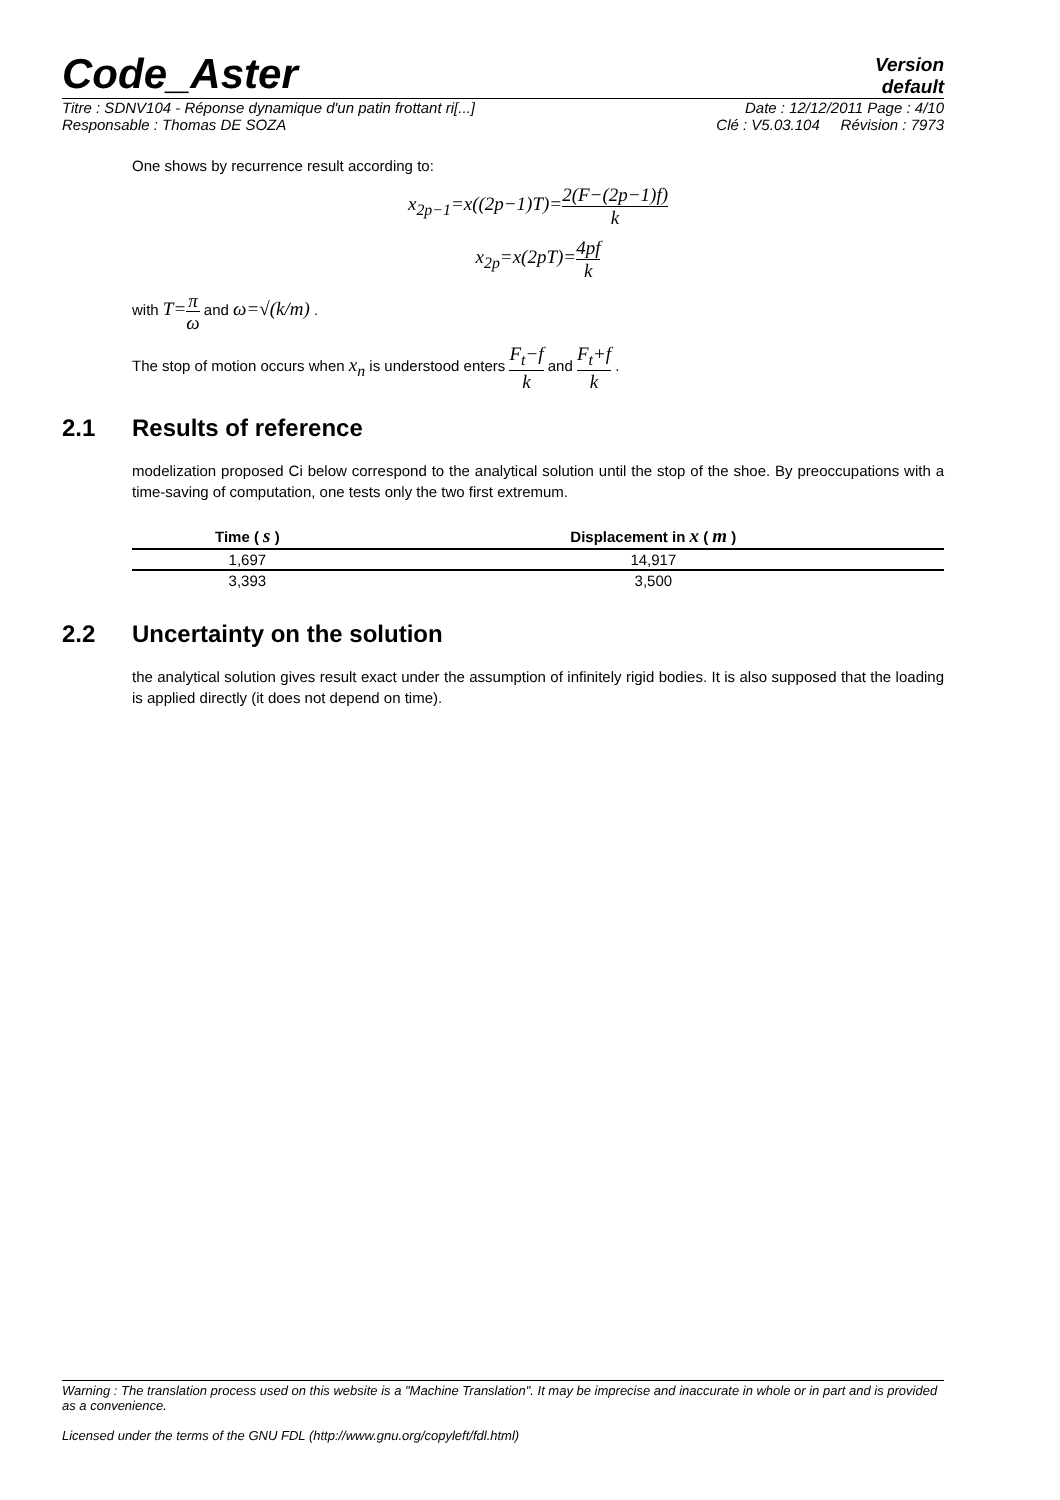Code_Aster
Version
default
Titre : SDNV104 - Réponse dynamique d'un patin frottant ri[...] Date : 12/12/2011 Page : 4/10
Responsable : Thomas DE SOZA Clé : V5.03.104 Révision : 7973
One shows by recurrence result according to:
x<sub>2p−1</sub>=x((2p−1)T)=2(F−(2p−1)f) k
x<sub>2p</sub>=x(2pT)=4pf k
with T=π ω and ω=√(k/m) .
The stop of motion occurs when x<sub>n</sub> is understood enters F<sub>t</sub>−f k and F<sub>t</sub>+f k .
2.1 Results of reference
modelization proposed Ci below correspond to the analytical solution until the stop of the shoe. By preoccupations with a time-saving of computation, one tests only the two first extremum.
| Time ( s ) | Displacement in x ( m ) |
| --- | --- |
| 1,697 | 14,917 |
| 3,393 | 3,500 |
2.2 Uncertainty on the solution
the analytical solution gives result exact under the assumption of infinitely rigid bodies. It is also supposed that the loading is applied directly (it does not depend on time).
Warning : The translation process used on this website is a "Machine Translation". It may be imprecise and inaccurate in whole or in part and is provided as a convenience.
Licensed under the terms of the GNU FDL (http://www.gnu.org/copyleft/fdl.html)